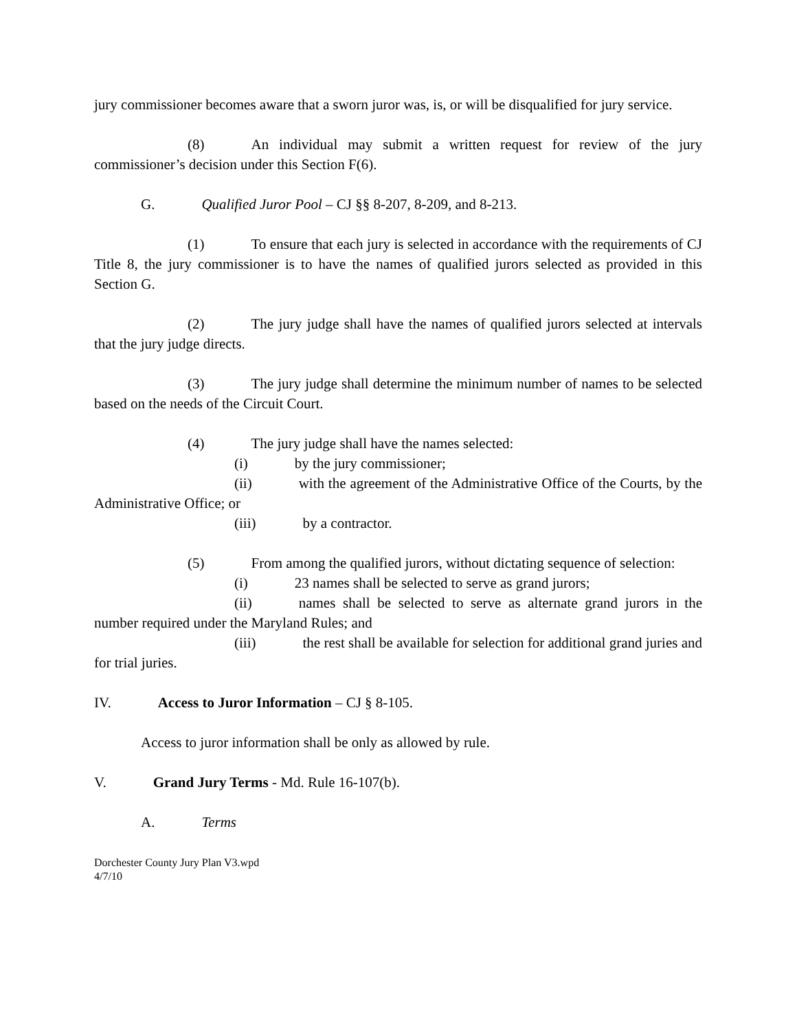jury commissioner becomes aware that a sworn juror was, is, or will be disqualified for jury service.
(8) An individual may submit a written request for review of the jury commissioner’s decision under this Section F(6).
G. Qualified Juror Pool – CJ §§ 8-207, 8-209, and 8-213.
(1) To ensure that each jury is selected in accordance with the requirements of CJ Title 8, the jury commissioner is to have the names of qualified jurors selected as provided in this Section G.
(2) The jury judge shall have the names of qualified jurors selected at intervals that the jury judge directs.
(3) The jury judge shall determine the minimum number of names to be selected based on the needs of the Circuit Court.
(4) The jury judge shall have the names selected:
(i) by the jury commissioner;
(ii) with the agreement of the Administrative Office of the Courts, by the Administrative Office; or
(iii) by a contractor.
(5) From among the qualified jurors, without dictating sequence of selection:
(i) 23 names shall be selected to serve as grand jurors;
(ii) names shall be selected to serve as alternate grand jurors in the number required under the Maryland Rules; and
(iii) the rest shall be available for selection for additional grand juries and for trial juries.
IV. Access to Juror Information – CJ § 8-105.
Access to juror information shall be only as allowed by rule.
V. Grand Jury Terms - Md. Rule 16-107(b).
A. Terms
Dorchester County Jury Plan V3.wpd
4/7/10